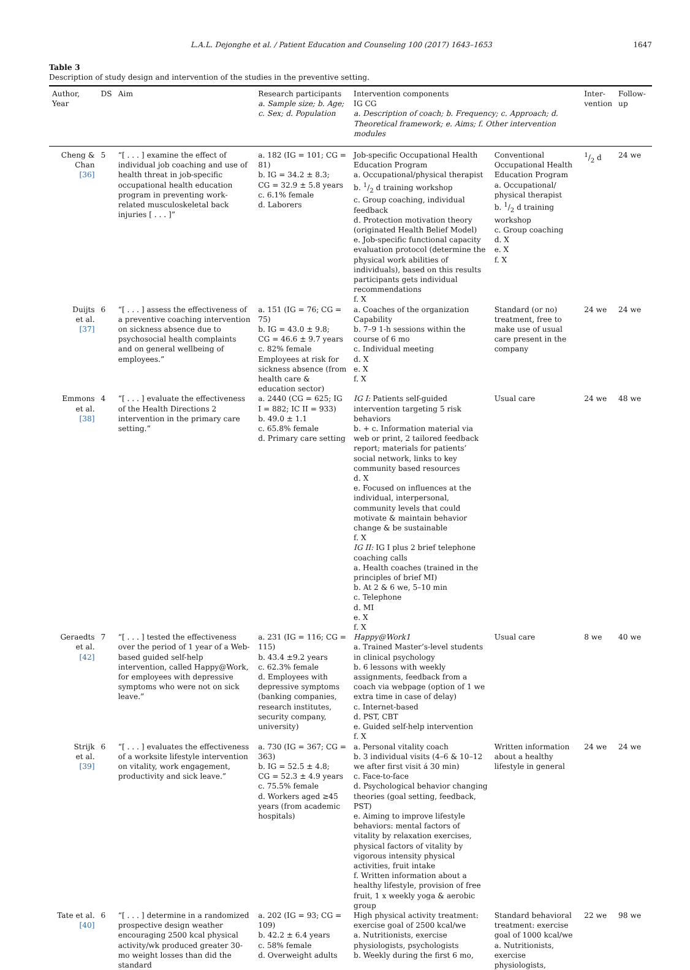L.A.L. Dejonghe et al. / Patient Education and Counseling 100 (2017) 1643–1653 1647
Table 3
Description of study design and intervention of the studies in the preventive setting.
| Author, Year | DS | Aim | Research participants a. Sample size; b. Age; c. Sex; d. Population | Intervention components IG CG a. Description of coach; b. Frequency; c. Approach; d. Theoretical framework; e. Aims; f. Other intervention modules | | Inter- vention | Follow- up |
| --- | --- | --- | --- | --- | --- | --- | --- |
| Cheng & Chan [36] | 5 | “[ . . . ] examine the effect of individual job coaching and use of health threat in job-specific occupational health education program in preventing work-related musculoskeletal back injuries [ . . . ]” | a. 182 (IG = 101; CG = 81) b. IG = 34.2 ± 8.3; CG = 32.9 ± 5.8 years c. 6.1% female d. Laborers | Job-specific Occupational Health Education Program a. Occupational/physical therapist b. 1/2 d training workshop c. Group coaching, individual feedback d. Protection motivation theory (originated Health Belief Model) e. Job-specific functional capacity evaluation protocol (determine the physical work abilities of individuals), based on this results participants gets individual recommendations f. X | Conventional Occupational Health Education Program a. Occupational/ physical therapist b. 1/2 d training workshop c. Group coaching d. X e. X f. X | 1/2 d | 24 we |
| Duijts et al. [37] | 6 | “[ . . . ] assess the effectiveness of a preventive coaching intervention on sickness absence due to psychosocial health complaints and on general wellbeing of employees.” | a. 151 (IG = 76; CG = 75) b. IG = 43.0 ± 9.8; CG = 46.6 ± 9.7 years c. 82% female Employees at risk for sickness absence (from health care & education sector) | a. Coaches of the organization Capability b. 7–9 1-h sessions within the course of 6 mo c. Individual meeting d. X e. X f. X | Standard (or no) treatment, free to make use of usual care present in the company | 24 we | 24 we |
| Emmons et al. [38] | 4 | “[ . . . ] evaluate the effectiveness of the Health Directions 2 intervention in the primary care setting.” | a. 2440 (CG = 625; IG I = 882; IC II = 933) b. 49.0 ± 1.1 c. 65.8% female d. Primary care setting | IG I: Patients self-guided intervention targeting 5 risk behaviors b. + c. Information material via web or print, 2 tailored feedback report; materials for patients’ social network, links to key community based resources d. X e. Focused on influences at the individual, interpersonal, community levels that could motivate & maintain behavior change & be sustainable f. X IG II: IG I plus 2 brief telephone coaching calls a. Health coaches (trained in the principles of brief MI) b. At 2 & 6 we, 5–10 min c. Telephone d. MI e. X f. X | Usual care | 24 we | 48 we |
| Geraedts et al. [42] | 7 | “[ . . . ] tested the effectiveness over the period of 1 year of a Web-based guided self-help intervention, called Happy@Work, for employees with depressive symptoms who were not on sick leave.” | a. 231 (IG = 116; CG = 115) b. 43.4 ±9.2 years c. 62.3% female d. Employees with depressive symptoms (banking companies, research institutes, security company, university) | Happy@Work1 a. Trained Master’s-level students in clinical psychology b. 6 lessons with weekly assignments, feedback from a coach via webpage (option of 1 we extra time in case of delay) c. Internet-based d. PST, CBT e. Guided self-help intervention f. X | Usual care | 8 we | 40 we |
| Strijk et al. [39] | 6 | “[ . . . ] evaluates the effectiveness of a worksite lifestyle intervention on vitality, work engagement, productivity and sick leave.” | a. 730 (IG = 367; CG = 363) b. IG = 52.5 ± 4.8; CG = 52.3 ± 4.9 years c. 75.5% female d. Workers aged ≥45 years (from academic hospitals) | a. Personal vitality coach b. 3 individual visits (4–6 & 10–12 we after first visit á 30 min) c. Face-to-face d. Psychological behavior changing theories (goal setting, feedback, PST) e. Aiming to improve lifestyle behaviors: mental factors of vitality by relaxation exercises, physical factors of vitality by vigorous intensity physical activities, fruit intake f. Written information about a healthy lifestyle, provision of free fruit, 1 x weekly yoga & aerobic group | Written information about a healthy lifestyle in general | 24 we | 24 we |
| Tate et al. [40] | 6 | “[ . . . ] determine in a randomized prospective design weather encouraging 2500 kcal physical activity/wk produced greater 30-mo weight losses than did the standard | a. 202 (IG = 93; CG = 109) b. 42.2 ± 6.4 years c. 58% female d. Overweight adults | High physical activity treatment: exercise goal of 2500 kcal/we a. Nutritionists, exercise physiologists, psychologists b. Weekly during the first 6 mo, | Standard behavioral treatment: exercise goal of 1000 kcal/we a. Nutritionists, exercise physiologists, | 22 we | 98 we |